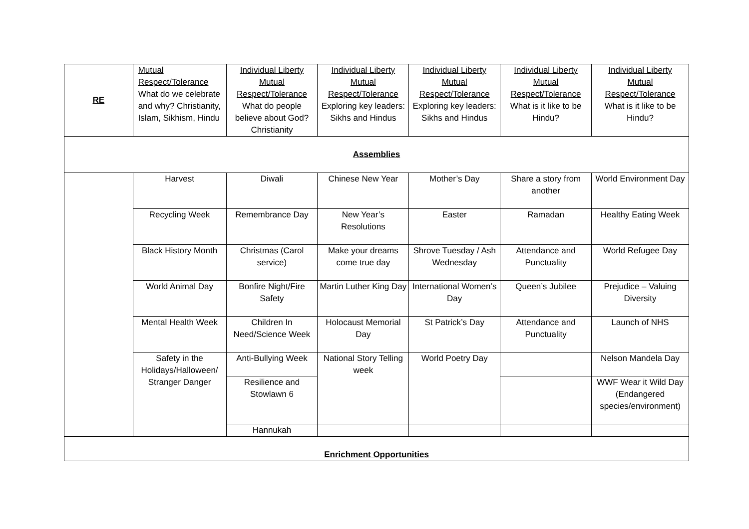| RE | Mutual Respect/Tolerance What do we celebrate and why? Christianity, Islam, Sikhism, Hindu | Individual Liberty Mutual Respect/Tolerance What do people believe about God? Christianity | Individual Liberty Mutual Respect/Tolerance Exploring key leaders: Sikhs and Hindus | Individual Liberty Mutual Respect/Tolerance Exploring key leaders: Sikhs and Hindus | Individual Liberty Mutual Respect/Tolerance What is it like to be Hindu? | Individual Liberty Mutual Respect/Tolerance What is it like to be Hindu? |
| Assemblies | | | | | | |
| | Harvest | Diwali | Chinese New Year | Mother’s Day | Share a story from another | World Environment Day |
| | Recycling Week | Remembrance Day | New Year’s Resolutions | Easter | Ramadan | Healthy Eating Week |
| | Black History Month | Christmas (Carol service) | Make your dreams come true day | Shrove Tuesday / Ash Wednesday | Attendance and Punctuality | World Refugee Day |
| | World Animal Day | Bonfire Night/Fire Safety | Martin Luther King Day | International Women’s Day | Queen’s Jubilee | Prejudice – Valuing Diversity |
| | Mental Health Week | Children In Need/Science Week | Holocaust Memorial Day | St Patrick’s Day | Attendance and Punctuality | Launch of NHS |
| | Safety in the Holidays/Halloween/ Stranger Danger | Anti-Bullying Week | National Story Telling week | World Poetry Day | | Nelson Mandela Day |
| | | Resilience and Stowlawn 6 | | | | WWF Wear it Wild Day (Endangered species/environment) |
| | | Hannukah | | | | |
| Enrichment Opportunities | | | | | | |